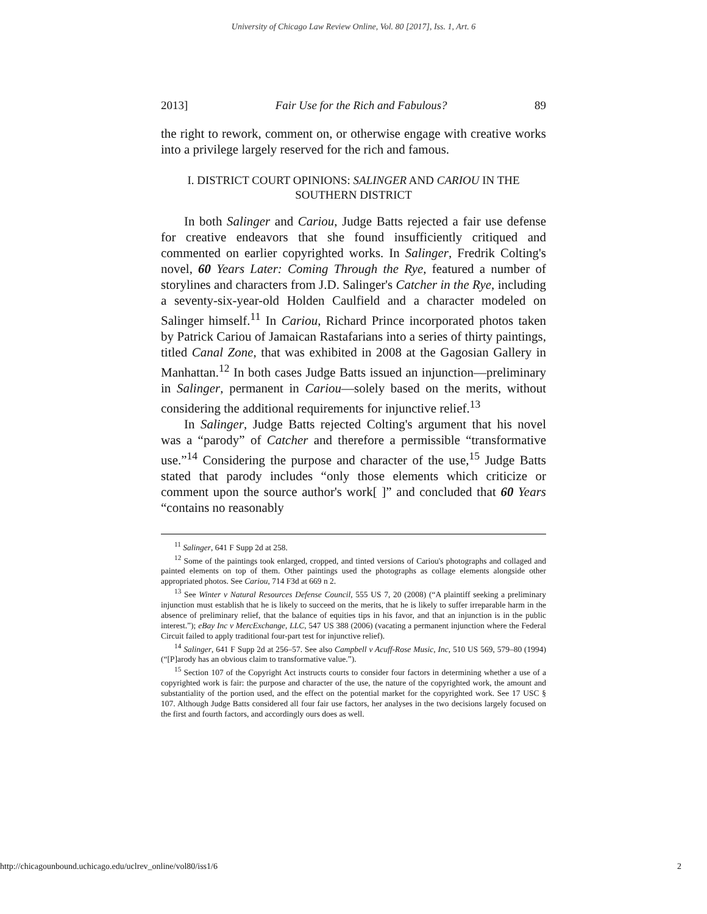University of Chicago Law Review Online, Vol. 80 [2017], Iss. 1, Art. 6
2013] Fair Use for the Rich and Fabulous? 89
the right to rework, comment on, or otherwise engage with creative works into a privilege largely reserved for the rich and famous.
I. DISTRICT COURT OPINIONS: SALINGER AND CARIOU IN THE SOUTHERN DISTRICT
In both Salinger and Cariou, Judge Batts rejected a fair use defense for creative endeavors that she found insufficiently critiqued and commented on earlier copyrighted works. In Salinger, Fredrik Colting's novel, 60 Years Later: Coming Through the Rye, featured a number of storylines and characters from J.D. Salinger's Catcher in the Rye, including a seventy-six-year-old Holden Caulfield and a character modeled on Salinger himself.<sup>11</sup> In Cariou, Richard Prince incorporated photos taken by Patrick Cariou of Jamaican Rastafarians into a series of thirty paintings, titled Canal Zone, that was exhibited in 2008 at the Gagosian Gallery in Manhattan.<sup>12</sup> In both cases Judge Batts issued an injunction—preliminary in Salinger, permanent in Cariou—solely based on the merits, without considering the additional requirements for injunctive relief.<sup>13</sup>
In Salinger, Judge Batts rejected Colting's argument that his novel was a “parody” of Catcher and therefore a permissible “transformative use.”<sup>14</sup> Considering the purpose and character of the use,<sup>15</sup> Judge Batts stated that parody includes “only those elements which criticize or comment upon the source author's work[ ]” and concluded that 60 Years “contains no reasonably
<sup>11</sup> Salinger, 641 F Supp 2d at 258.
<sup>12</sup> Some of the paintings took enlarged, cropped, and tinted versions of Cariou's photographs and collaged and painted elements on top of them. Other paintings used the photographs as collage elements alongside other appropriated photos. See Cariou, 714 F3d at 669 n 2.
<sup>13</sup> See Winter v Natural Resources Defense Council, 555 US 7, 20 (2008) (“A plaintiff seeking a preliminary injunction must establish that he is likely to succeed on the merits, that he is likely to suffer irreparable harm in the absence of preliminary relief, that the balance of equities tips in his favor, and that an injunction is in the public interest.”); eBay Inc v MercExchange, LLC, 547 US 388 (2006) (vacating a permanent injunction where the Federal Circuit failed to apply traditional four-part test for injunctive relief).
<sup>14</sup> Salinger, 641 F Supp 2d at 256–57. See also Campbell v Acuff-Rose Music, Inc, 510 US 569, 579–80 (1994) (“[P]arody has an obvious claim to transformative value.”).
<sup>15</sup> Section 107 of the Copyright Act instructs courts to consider four factors in determining whether a use of a copyrighted work is fair: the purpose and character of the use, the nature of the copyrighted work, the amount and substantiality of the portion used, and the effect on the potential market for the copyrighted work. See 17 USC § 107. Although Judge Batts considered all four fair use factors, her analyses in the two decisions largely focused on the first and fourth factors, and accordingly ours does as well.
http://chicagounbound.uchicago.edu/uclrev_online/vol80/iss1/6 2